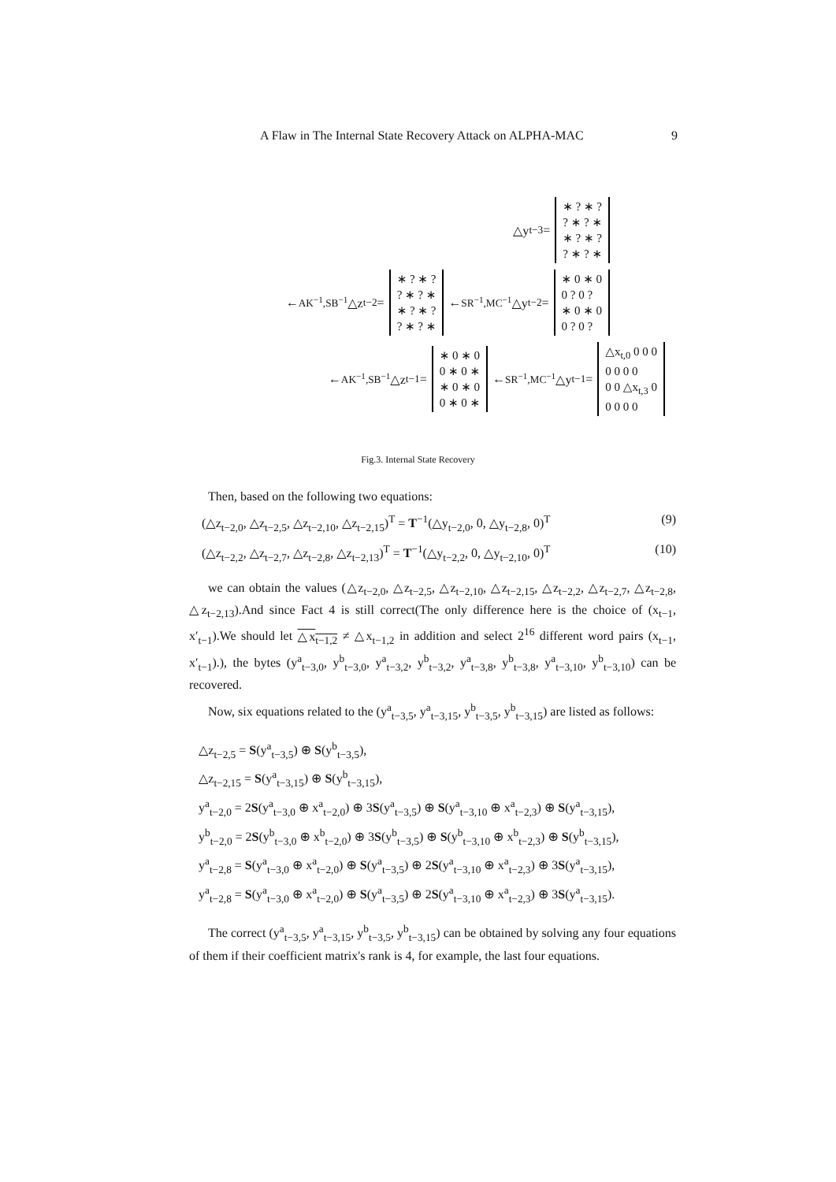A Flaw in The Internal State Recovery Attack on ALPHA-MAC 9
△y<sub>t−3</sub> =
∗ ? ∗ ?
? ∗ ? ∗
∗ ? ∗ ?
? ∗ ? ∗
←<sup>AK<sup>−1</sup>,SB<sup>−1</sup></sup> △z<sub>t−2</sub> =
∗ ? ∗ ?
? ∗ ? ∗
∗ ? ∗ ?
? ∗ ? ∗
←<sup>SR<sup>−1</sup>,MC<sup>−1</sup></sup> △y<sub>t−2</sub> =
∗ 0 ∗ 0
0 ? 0 ?
∗ 0 ∗ 0
0 ? 0 ?
←<sup>AK<sup>−1</sup>,SB<sup>−1</sup></sup> △z<sub>t−1</sub> =
∗ 0 ∗ 0
0 ∗ 0 ∗
∗ 0 ∗ 0
0 ∗ 0 ∗
←<sup>SR<sup>−1</sup>,MC<sup>−1</sup></sup> △y<sub>t−1</sub> =
△x<sub>t,0</sub> 0 0 0
0 0 0 0
0 0 △x<sub>t,3</sub> 0
0 0 0 0
Fig.3. Internal State Recovery
Then, based on the following two equations:
(△z<sub>t−2,0</sub>, △z<sub>t−2,5</sub>, △z<sub>t−2,10</sub>, △z<sub>t−2,15</sub>)<sup>T</sup> = T<sup>−1</sup>(△y<sub>t−2,0</sub>, 0, △y<sub>t−2,8</sub>, 0)<sup>T</sup> (9)
(△z<sub>t−2,2</sub>, △z<sub>t−2,7</sub>, △z<sub>t−2,8</sub>, △z<sub>t−2,13</sub>)<sup>T</sup> = T<sup>−1</sup>(△y<sub>t−2,2</sub>, 0, △y<sub>t−2,10</sub>, 0)<sup>T</sup> (10)
we can obtain the values (△z<sub>t−2,0</sub>, △z<sub>t−2,5</sub>, △z<sub>t−2,10</sub>, △z<sub>t−2,15</sub>, △z<sub>t−2,2</sub>, △z<sub>t−2,7</sub>, △z<sub>t−2,8</sub>, △z<sub>t−2,13</sub>).And since Fact 4 is still correct(The only difference here is the choice of (x<sub>t−1</sub>, x′<sub>t−1</sub>).We should let △x<sub>t−1,2</sub> ≠ △x<sub>t−1,2</sub> in addition and select 2<sup>16</sup> different word pairs (x<sub>t−1</sub>, x′<sub>t−1</sub>).), the bytes (y<sup>a</sup><sub>t−3,0</sub>, y<sup>b</sup><sub>t−3,0</sub>, y<sup>a</sup><sub>t−3,2</sub>, y<sup>b</sup><sub>t−3,2</sub>, y<sup>a</sup><sub>t−3,8</sub>, y<sup>b</sup><sub>t−3,8</sub>, y<sup>a</sup><sub>t−3,10</sub>, y<sup>b</sup><sub>t−3,10</sub>) can be recovered.
Now, six equations related to the (y<sup>a</sup><sub>t−3,5</sub>, y<sup>a</sup><sub>t−3,15</sub>, y<sup>b</sup><sub>t−3,5</sub>, y<sup>b</sup><sub>t−3,15</sub>) are listed as follows:
△z<sub>t−2,5</sub> = S(y<sup>a</sup><sub>t−3,5</sub>) ⊕ S(y<sup>b</sup><sub>t−3,5</sub>),
△z<sub>t−2,15</sub> = S(y<sup>a</sup><sub>t−3,15</sub>) ⊕ S(y<sup>b</sup><sub>t−3,15</sub>),
y<sup>a</sup><sub>t−2,0</sub> = 2S(y<sup>a</sup><sub>t−3,0</sub> ⊕ x<sup>a</sup><sub>t−2,0</sub>) ⊕ 3S(y<sup>a</sup><sub>t−3,5</sub>) ⊕ S(y<sup>a</sup><sub>t−3,10</sub> ⊕ x<sup>a</sup><sub>t−2,3</sub>) ⊕ S(y<sup>a</sup><sub>t−3,15</sub>),
y<sup>b</sup><sub>t−2,0</sub> = 2S(y<sup>b</sup><sub>t−3,0</sub> ⊕ x<sup>b</sup><sub>t−2,0</sub>) ⊕ 3S(y<sup>b</sup><sub>t−3,5</sub>) ⊕ S(y<sup>b</sup><sub>t−3,10</sub> ⊕ x<sup>b</sup><sub>t−2,3</sub>) ⊕ S(y<sup>b</sup><sub>t−3,15</sub>),
y<sup>a</sup><sub>t−2,8</sub> = S(y<sup>a</sup><sub>t−3,0</sub> ⊕ x<sup>a</sup><sub>t−2,0</sub>) ⊕ S(y<sup>a</sup><sub>t−3,5</sub>) ⊕ 2S(y<sup>a</sup><sub>t−3,10</sub> ⊕ x<sup>a</sup><sub>t−2,3</sub>) ⊕ 3S(y<sup>a</sup><sub>t−3,15</sub>),
y<sup>a</sup><sub>t−2,8</sub> = S(y<sup>a</sup><sub>t−3,0</sub> ⊕ x<sup>a</sup><sub>t−2,0</sub>) ⊕ S(y<sup>a</sup><sub>t−3,5</sub>) ⊕ 2S(y<sup>a</sup><sub>t−3,10</sub> ⊕ x<sup>a</sup><sub>t−2,3</sub>) ⊕ 3S(y<sup>a</sup><sub>t−3,15</sub>).
The correct (y<sup>a</sup><sub>t−3,5</sub>, y<sup>a</sup><sub>t−3,15</sub>, y<sup>b</sup><sub>t−3,5</sub>, y<sup>b</sup><sub>t−3,15</sub>) can be obtained by solving any four equations of them if their coefficient matrix's rank is 4, for example, the last four equations.